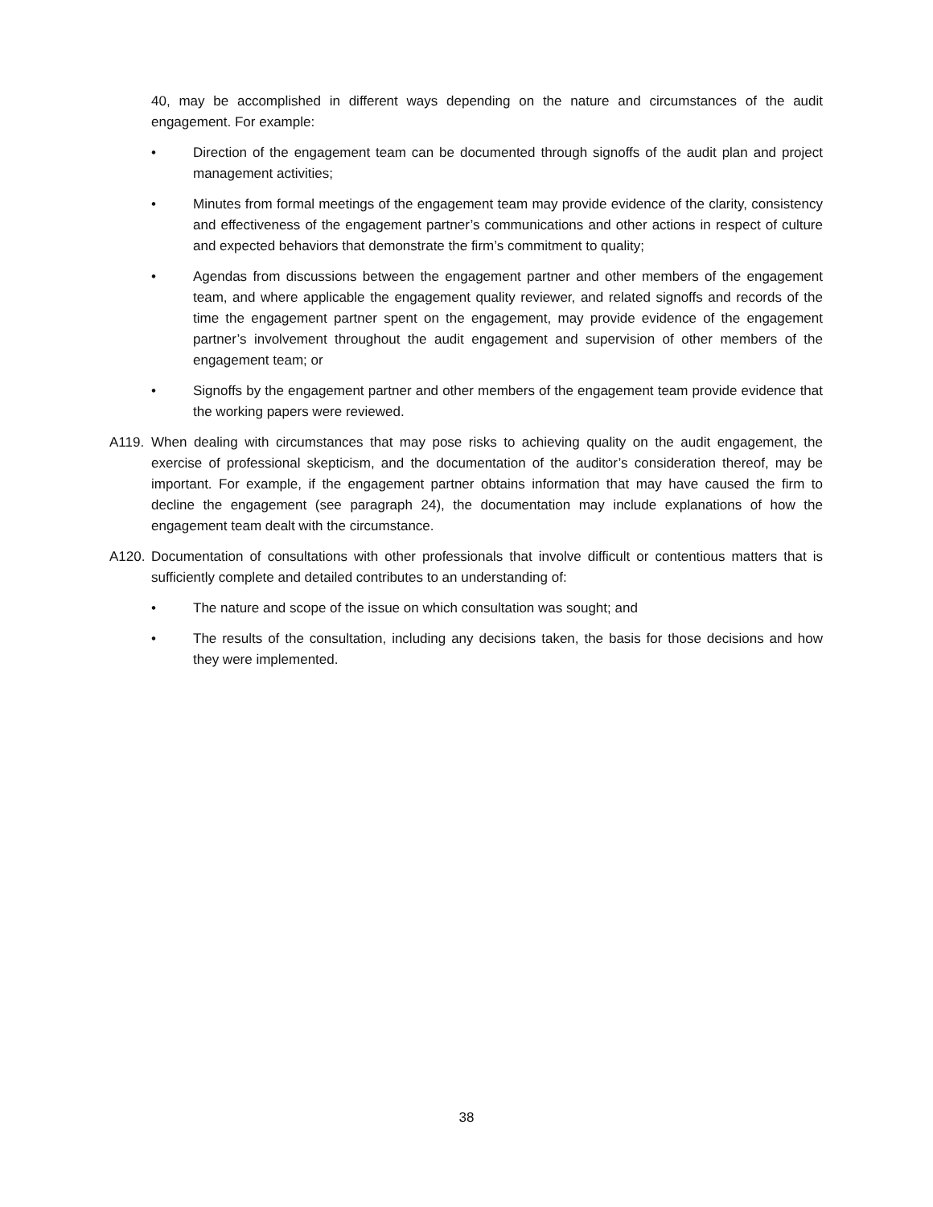40, may be accomplished in different ways depending on the nature and circumstances of the audit engagement. For example:
• Direction of the engagement team can be documented through signoffs of the audit plan and project management activities;
• Minutes from formal meetings of the engagement team may provide evidence of the clarity, consistency and effectiveness of the engagement partner’s communications and other actions in respect of culture and expected behaviors that demonstrate the firm’s commitment to quality;
• Agendas from discussions between the engagement partner and other members of the engagement team, and where applicable the engagement quality reviewer, and related signoffs and records of the time the engagement partner spent on the engagement, may provide evidence of the engagement partner’s involvement throughout the audit engagement and supervision of other members of the engagement team; or
• Signoffs by the engagement partner and other members of the engagement team provide evidence that the working papers were reviewed.
A119. When dealing with circumstances that may pose risks to achieving quality on the audit engagement, the exercise of professional skepticism, and the documentation of the auditor’s consideration thereof, may be important. For example, if the engagement partner obtains information that may have caused the firm to decline the engagement (see paragraph 24), the documentation may include explanations of how the engagement team dealt with the circumstance.
A120. Documentation of consultations with other professionals that involve difficult or contentious matters that is sufficiently complete and detailed contributes to an understanding of:
• The nature and scope of the issue on which consultation was sought; and
• The results of the consultation, including any decisions taken, the basis for those decisions and how they were implemented.
38